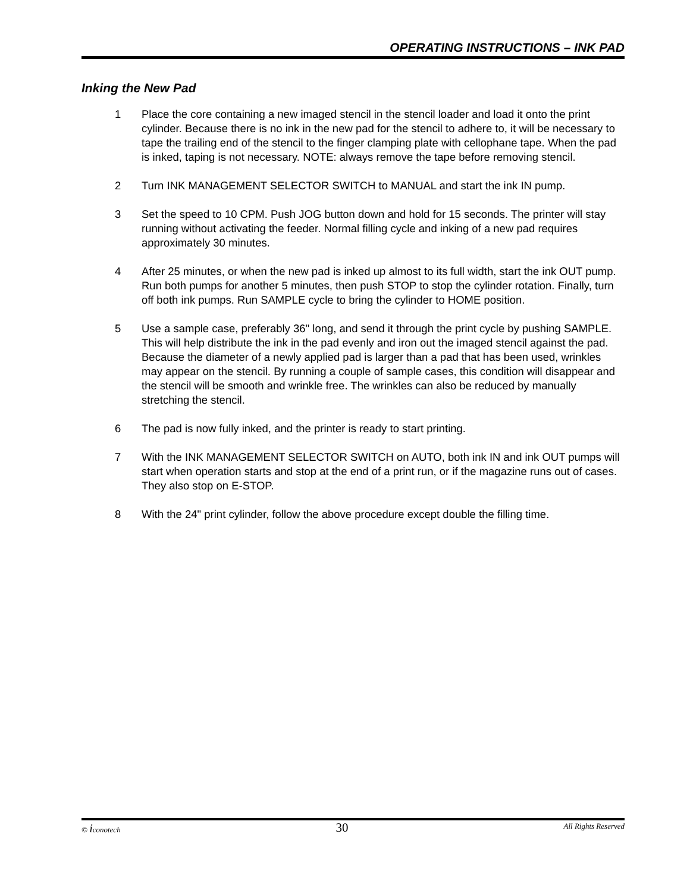OPERATING INSTRUCTIONS – INK PAD
Inking the New Pad
1 Place the core containing a new imaged stencil in the stencil loader and load it onto the print cylinder. Because there is no ink in the new pad for the stencil to adhere to, it will be necessary to tape the trailing end of the stencil to the finger clamping plate with cellophane tape. When the pad is inked, taping is not necessary. NOTE: always remove the tape before removing stencil.
2 Turn INK MANAGEMENT SELECTOR SWITCH to MANUAL and start the ink IN pump.
3 Set the speed to 10 CPM. Push JOG button down and hold for 15 seconds. The printer will stay running without activating the feeder. Normal filling cycle and inking of a new pad requires approximately 30 minutes.
4 After 25 minutes, or when the new pad is inked up almost to its full width, start the ink OUT pump. Run both pumps for another 5 minutes, then push STOP to stop the cylinder rotation. Finally, turn off both ink pumps. Run SAMPLE cycle to bring the cylinder to HOME position.
5 Use a sample case, preferably 36" long, and send it through the print cycle by pushing SAMPLE. This will help distribute the ink in the pad evenly and iron out the imaged stencil against the pad. Because the diameter of a newly applied pad is larger than a pad that has been used, wrinkles may appear on the stencil. By running a couple of sample cases, this condition will disappear and the stencil will be smooth and wrinkle free. The wrinkles can also be reduced by manually stretching the stencil.
6 The pad is now fully inked, and the printer is ready to start printing.
7 With the INK MANAGEMENT SELECTOR SWITCH on AUTO, both ink IN and ink OUT pumps will start when operation starts and stop at the end of a print run, or if the magazine runs out of cases. They also stop on E-STOP.
8 With the 24" print cylinder, follow the above procedure except double the filling time.
© iconotech 30 All Rights Reserved